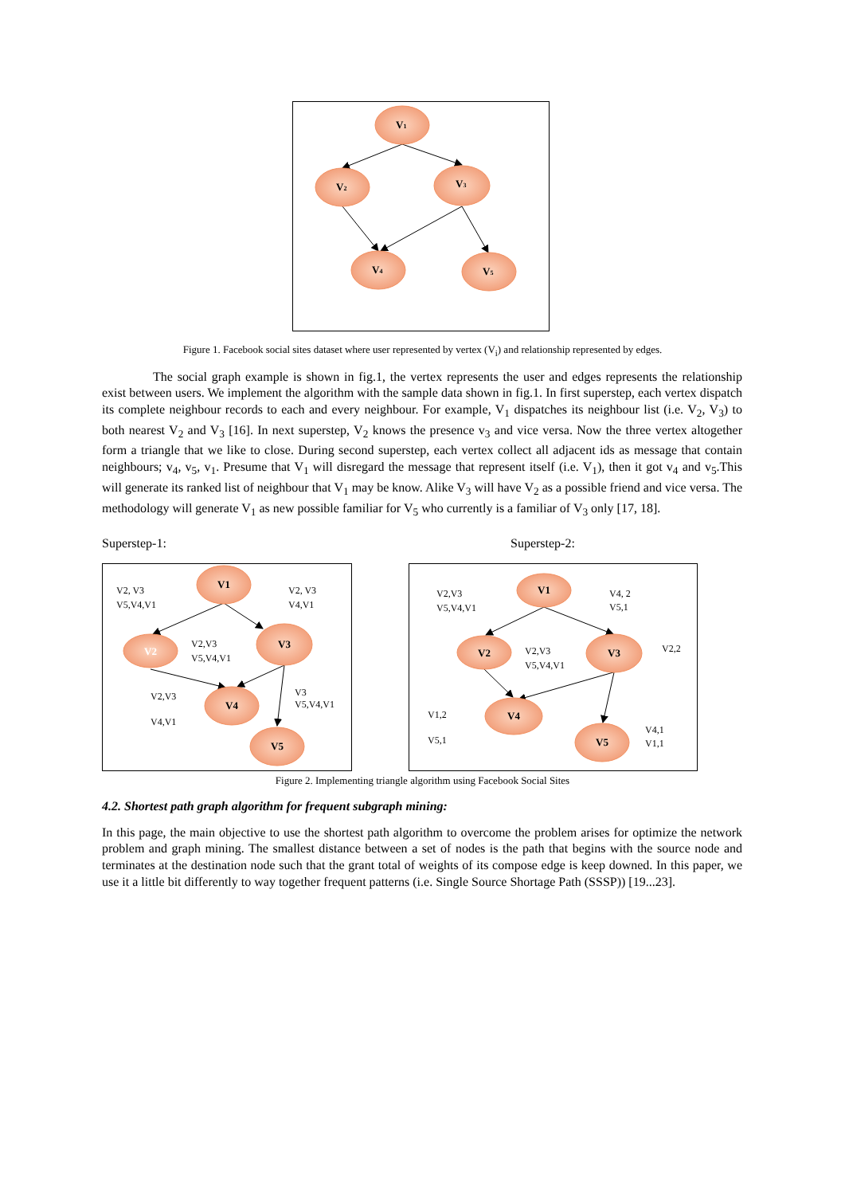V1
V2
V3
V4
V5
Figure 1. Facebook social sites dataset where user represented by vertex (V<sub>i</sub>) and relationship represented by edges.
The social graph example is shown in fig.1, the vertex represents the user and edges represents the relationship exist between users. We implement the algorithm with the sample data shown in fig.1. In first superstep, each vertex dispatch its complete neighbour records to each and every neighbour. For example, V<sub>1</sub> dispatches its neighbour list (i.e. V<sub>2</sub>, V<sub>3</sub>) to both nearest V<sub>2</sub> and V<sub>3</sub> [16]. In next superstep, V<sub>2</sub> knows the presence v<sub>3</sub> and vice versa. Now the three vertex altogether form a triangle that we like to close. During second superstep, each vertex collect all adjacent ids as message that contain neighbours; v<sub>4</sub>, v<sub>5</sub>, v<sub>1</sub>. Presume that V<sub>1</sub> will disregard the message that represent itself (i.e. V<sub>1</sub>), then it got v<sub>4</sub> and v<sub>5</sub>.This will generate its ranked list of neighbour that V<sub>1</sub> may be know. Alike V<sub>3</sub> will have V<sub>2</sub> as a possible friend and vice versa. The methodology will generate V<sub>1</sub> as new possible familiar for V<sub>5</sub> who currently is a familiar of V<sub>3</sub> only [17, 18].
Superstep-1: Superstep-2:
V1
V2
V3
V4
V5
V1
V2
V3
V4
V5
V2, V3
V5,V4,V1
V2, V3
V4,V1
V2,V3
V5,V4,V1
V2,V3
V4,V1
V3
V5,V4,V1
V2,V3
V5,V4,V1
V4, 2
V5,1
V2,V3
V5,V4,V1
V2,2
V1,2
V5,1
V4,1
V1,1
Figure 2. Implementing triangle algorithm using Facebook Social Sites
4.2. Shortest path graph algorithm for frequent subgraph mining:
In this page, the main objective to use the shortest path algorithm to overcome the problem arises for optimize the network problem and graph mining. The smallest distance between a set of nodes is the path that begins with the source node and terminates at the destination node such that the grant total of weights of its compose edge is keep downed. In this paper, we use it a little bit differently to way together frequent patterns (i.e. Single Source Shortage Path (SSSP)) [19...23].